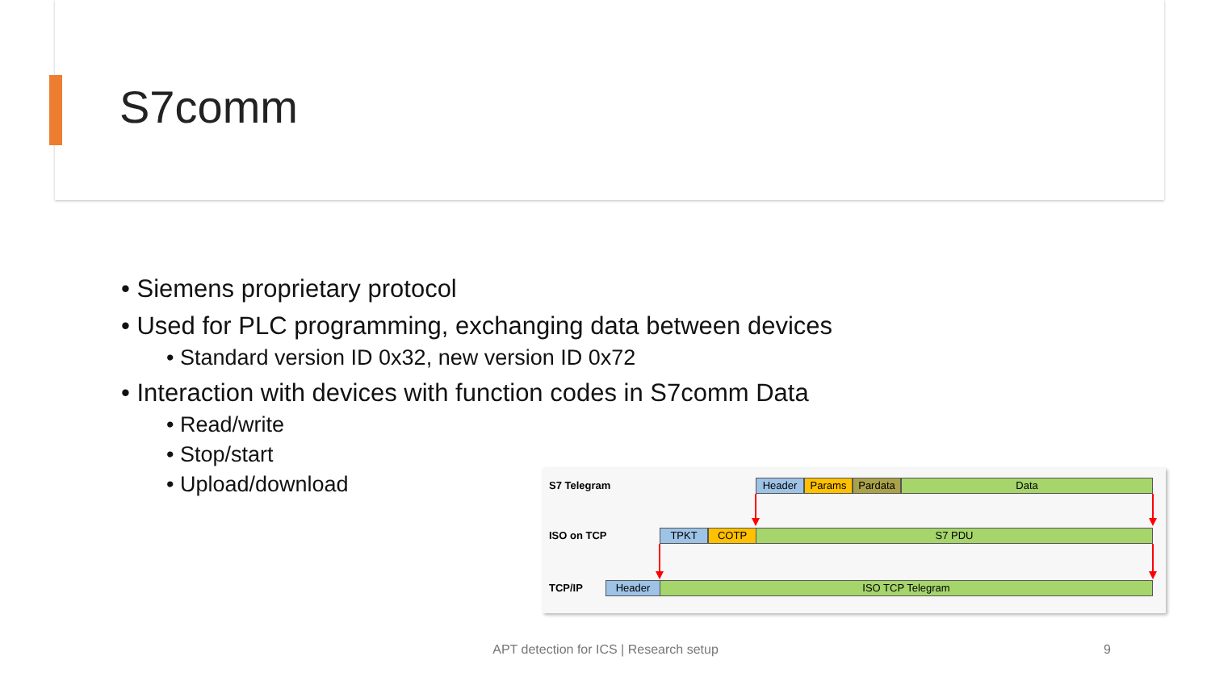S7comm
• Siemens proprietary protocol
• Used for PLC programming, exchanging data between devices
• Standard version ID 0x32, new version ID 0x72
• Interaction with devices with function codes in S7comm Data
• Read/write
• Stop/start
• Upload/download
S7 Telegram Header Params Pardata Data
ISO on TCP TPKT COTP S7 PDU
TCP/IP Header ISO TCP Telegram
APT detection for ICS | Research setup 9